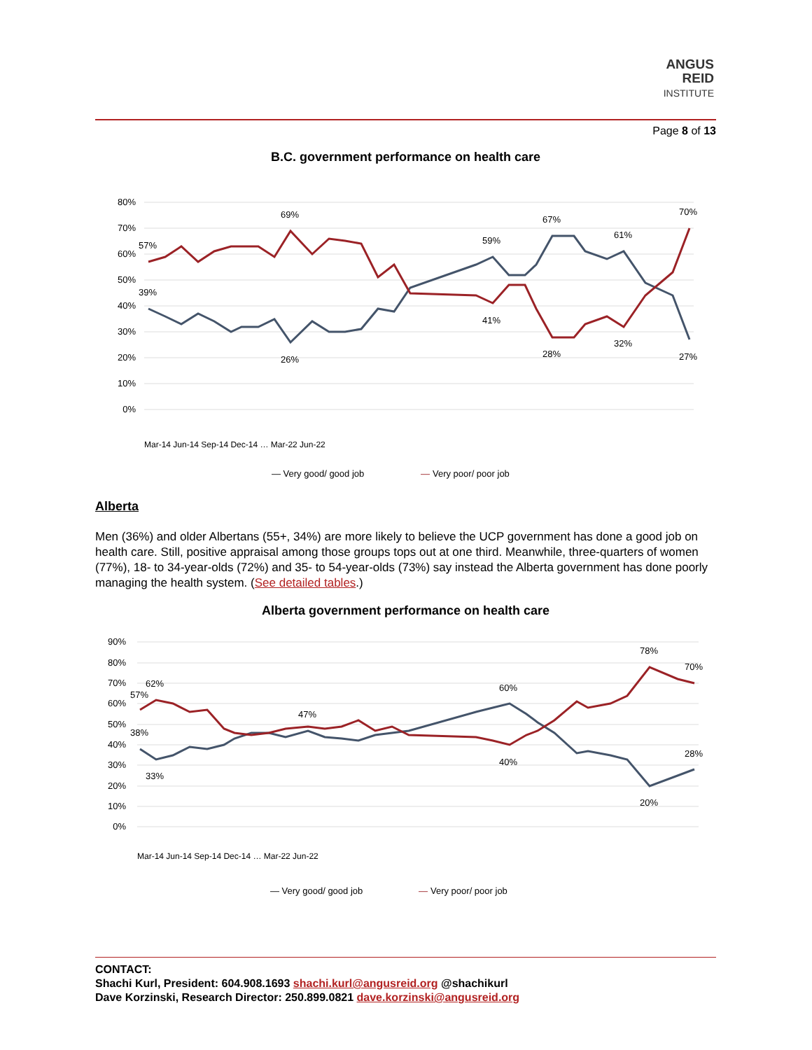ANGUS
REID
INSTITUTE
Page 8 of 13
B.C. government performance on health care
80%
70%
60%
50%
40%
30%
20%
10%
0%
57%
39%
69%
26%
59%
41%
67%
28%
61%
32%
70%
27%
— Very good/ good job
—
Very poor/ poor job
Mar-14 Jun-14 Sep-14 Dec-14 … Mar-22 Jun-22
Alberta
Men (36%) and older Albertans (55+, 34%) are more likely to believe the UCP government has done a good job on health care. Still, positive appraisal among those groups tops out at one third. Meanwhile, three-quarters of women (77%), 18- to 34-year-olds (72%) and 35- to 54-year-olds (73%) say instead the Alberta government has done poorly managing the health system. (See detailed tables.)
Alberta government performance on health care
90%
80%
70%
60%
50%
40%
30%
20%
10%
0%
57%
62%
38%
33%
47%
60%
40%
78%
70%
28%
20%
— Very good/ good job
—
Very poor/ poor job
Mar-14 Jun-14 Sep-14 Dec-14 … Mar-22 Jun-22
CONTACT:
Shachi Kurl, President: 604.908.1693 shachi.kurl@angusreid.org @shachikurl
Dave Korzinski, Research Director: 250.899.0821 dave.korzinski@angusreid.org